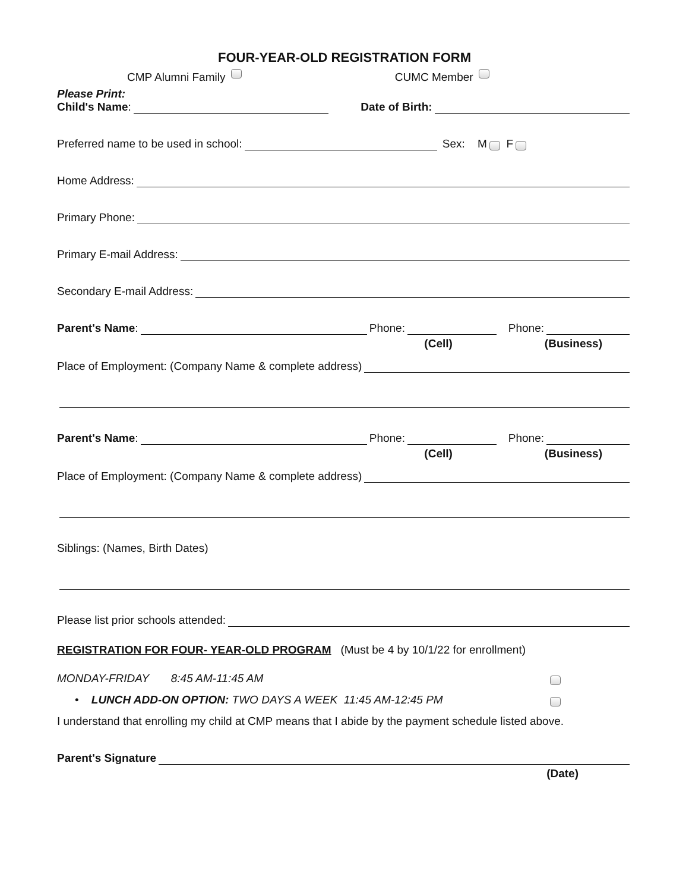FOUR-YEAR-OLD REGISTRATION FORM
CMP Alumni Family CUMC Member
Please Print:
Child's Name: Date of Birth:
Preferred name to be used in school: Sex: M F
Home Address:
Primary Phone:
Primary E-mail Address:
Secondary E-mail Address:
Parent's Name: Phone: Phone:
(Cell) (Business)
Place of Employment: (Company Name & complete address)
Parent's Name: Phone: Phone:
(Cell) (Business)
Place of Employment: (Company Name & complete address)
Siblings: (Names, Birth Dates)
Please list prior schools attended:
REGISTRATION FOR FOUR- YEAR-OLD PROGRAM (Must be 4 by 10/1/22 for enrollment)
MONDAY-FRIDAY 8:45 AM-11:45 AM
• LUNCH ADD-ON OPTION: TWO DAYS A WEEK 11:45 AM-12:45 PM
I understand that enrolling my child at CMP means that I abide by the payment schedule listed above.
Parent's Signature
(Date)